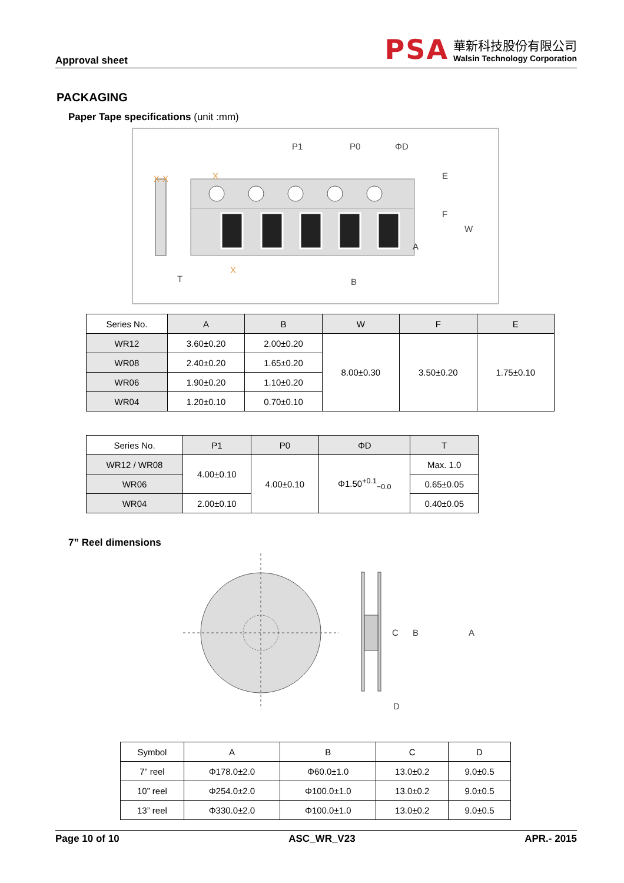Approval sheet
PSA
華新科技股份有限公司
Walsin Technology Corporation
PACKAGING
Paper Tape specifications (unit :mm)
P1
P0
ΦD
E
F
W
A
B
T
X-X
X
X
| Series No. | A | B | W | F | E |
| --- | --- | --- | --- | --- | --- |
| WR12 | 3.60±0.20 | 2.00±0.20 | 8.00±0.30 | 3.50±0.20 | 1.75±0.10 |
| WR08 | 2.40±0.20 | 1.65±0.20 | | | |
| WR06 | 1.90±0.20 | 1.10±0.20 | | | |
| WR04 | 1.20±0.10 | 0.70±0.10 | | | |
| Series No. | P1 | P0 | ΦD | T |
| --- | --- | --- | --- | --- |
| WR12 / WR08 | 4.00±0.10 | 4.00±0.10 | Φ1.50<sup>+0.1</sup><sub>−0.0</sub> | Max. 1.0 |
| WR06 | | | | 0.65±0.05 |
| WR04 | 2.00±0.10 | | | 0.40±0.05 |
7” Reel dimensions
A
B
C
D
| Symbol | A | B | C | D |
| 7” reel | Φ178.0±2.0 | Φ60.0±1.0 | 13.0±0.2 | 9.0±0.5 |
| 10” reel | Φ254.0±2.0 | Φ100.0±1.0 | 13.0±0.2 | 9.0±0.5 |
| 13” reel | Φ330.0±2.0 | Φ100.0±1.0 | 13.0±0.2 | 9.0±0.5 |
Page 10 of 10 ASC_WR_V23 APR.- 2015